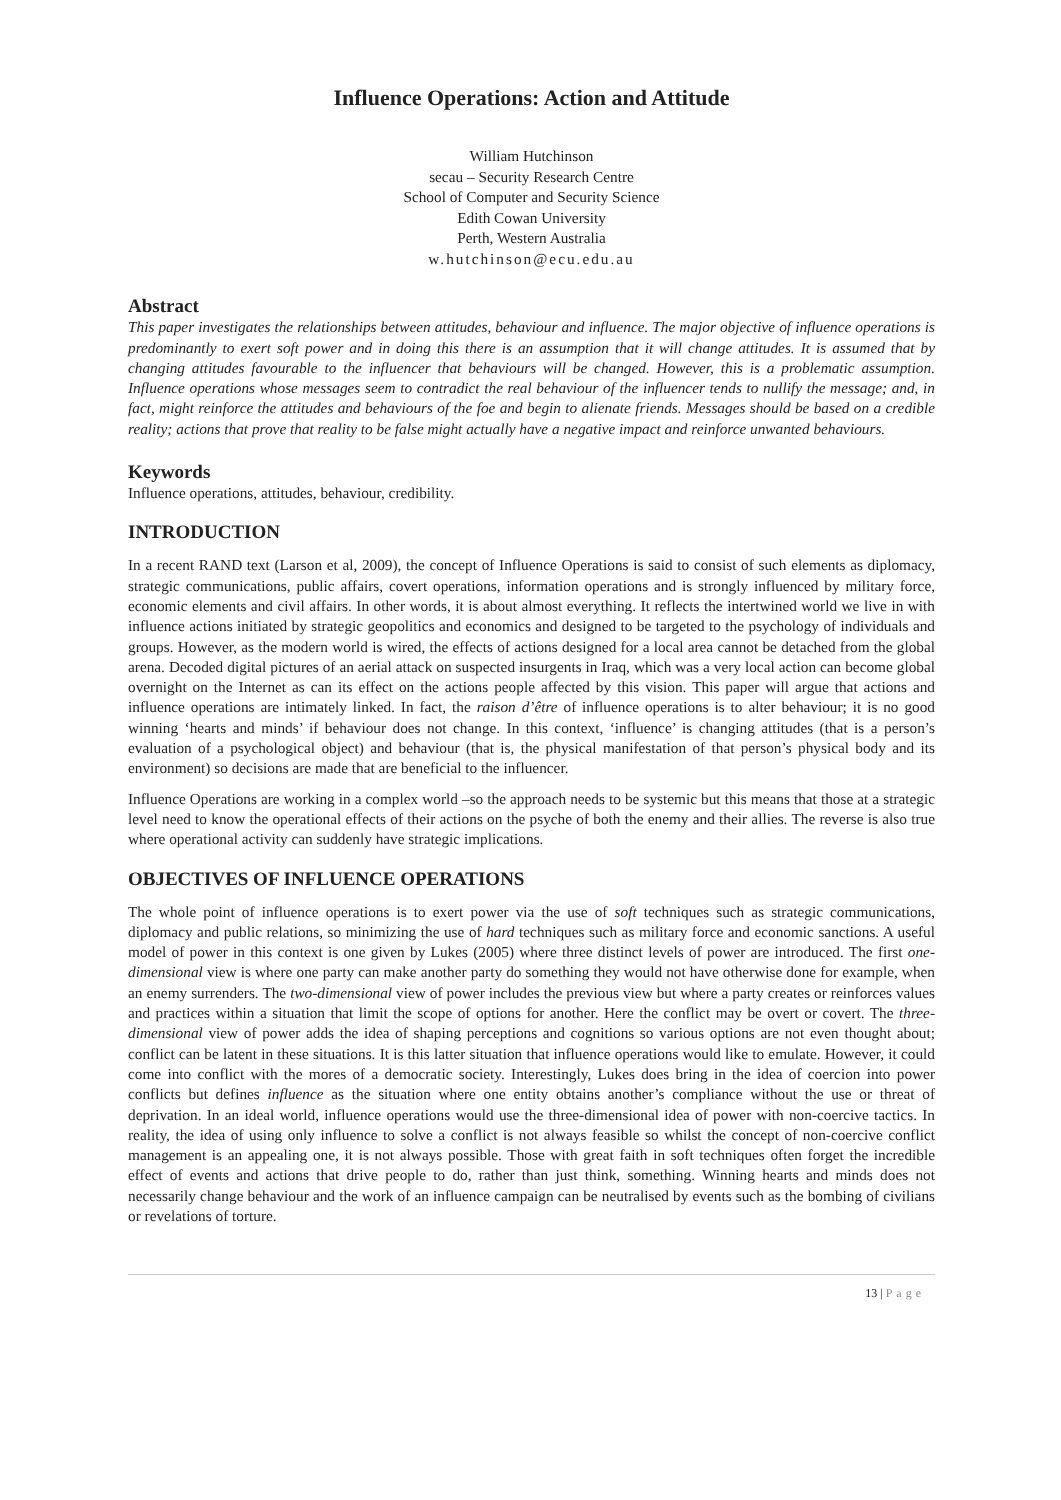Influence Operations: Action and Attitude
William Hutchinson
secau – Security Research Centre
School of Computer and Security Science
Edith Cowan University
Perth, Western Australia
w.hutchinson@ecu.edu.au
Abstract
This paper investigates the relationships between attitudes, behaviour and influence. The major objective of influence operations is predominantly to exert soft power and in doing this there is an assumption that it will change attitudes. It is assumed that by changing attitudes favourable to the influencer that behaviours will be changed. However, this is a problematic assumption. Influence operations whose messages seem to contradict the real behaviour of the influencer tends to nullify the message; and, in fact, might reinforce the attitudes and behaviours of the foe and begin to alienate friends. Messages should be based on a credible reality; actions that prove that reality to be false might actually have a negative impact and reinforce unwanted behaviours.
Keywords
Influence operations, attitudes, behaviour, credibility.
INTRODUCTION
In a recent RAND text (Larson et al, 2009), the concept of Influence Operations is said to consist of such elements as diplomacy, strategic communications, public affairs, covert operations, information operations and is strongly influenced by military force, economic elements and civil affairs. In other words, it is about almost everything. It reflects the intertwined world we live in with influence actions initiated by strategic geopolitics and economics and designed to be targeted to the psychology of individuals and groups. However, as the modern world is wired, the effects of actions designed for a local area cannot be detached from the global arena. Decoded digital pictures of an aerial attack on suspected insurgents in Iraq, which was a very local action can become global overnight on the Internet as can its effect on the actions people affected by this vision. This paper will argue that actions and influence operations are intimately linked. In fact, the raison d’être of influence operations is to alter behaviour; it is no good winning ‘hearts and minds’ if behaviour does not change. In this context, ‘influence’ is changing attitudes (that is a person’s evaluation of a psychological object) and behaviour (that is, the physical manifestation of that person’s physical body and its environment) so decisions are made that are beneficial to the influencer.
Influence Operations are working in a complex world –so the approach needs to be systemic but this means that those at a strategic level need to know the operational effects of their actions on the psyche of both the enemy and their allies. The reverse is also true where operational activity can suddenly have strategic implications.
OBJECTIVES OF INFLUENCE OPERATIONS
The whole point of influence operations is to exert power via the use of soft techniques such as strategic communications, diplomacy and public relations, so minimizing the use of hard techniques such as military force and economic sanctions. A useful model of power in this context is one given by Lukes (2005) where three distinct levels of power are introduced. The first one-dimensional view is where one party can make another party do something they would not have otherwise done for example, when an enemy surrenders. The two-dimensional view of power includes the previous view but where a party creates or reinforces values and practices within a situation that limit the scope of options for another. Here the conflict may be overt or covert. The three-dimensional view of power adds the idea of shaping perceptions and cognitions so various options are not even thought about; conflict can be latent in these situations. It is this latter situation that influence operations would like to emulate. However, it could come into conflict with the mores of a democratic society. Interestingly, Lukes does bring in the idea of coercion into power conflicts but defines influence as the situation where one entity obtains another’s compliance without the use or threat of deprivation. In an ideal world, influence operations would use the three-dimensional idea of power with non-coercive tactics. In reality, the idea of using only influence to solve a conflict is not always feasible so whilst the concept of non-coercive conflict management is an appealing one, it is not always possible. Those with great faith in soft techniques often forget the incredible effect of events and actions that drive people to do, rather than just think, something. Winning hearts and minds does not necessarily change behaviour and the work of an influence campaign can be neutralised by events such as the bombing of civilians or revelations of torture.
13 | Page